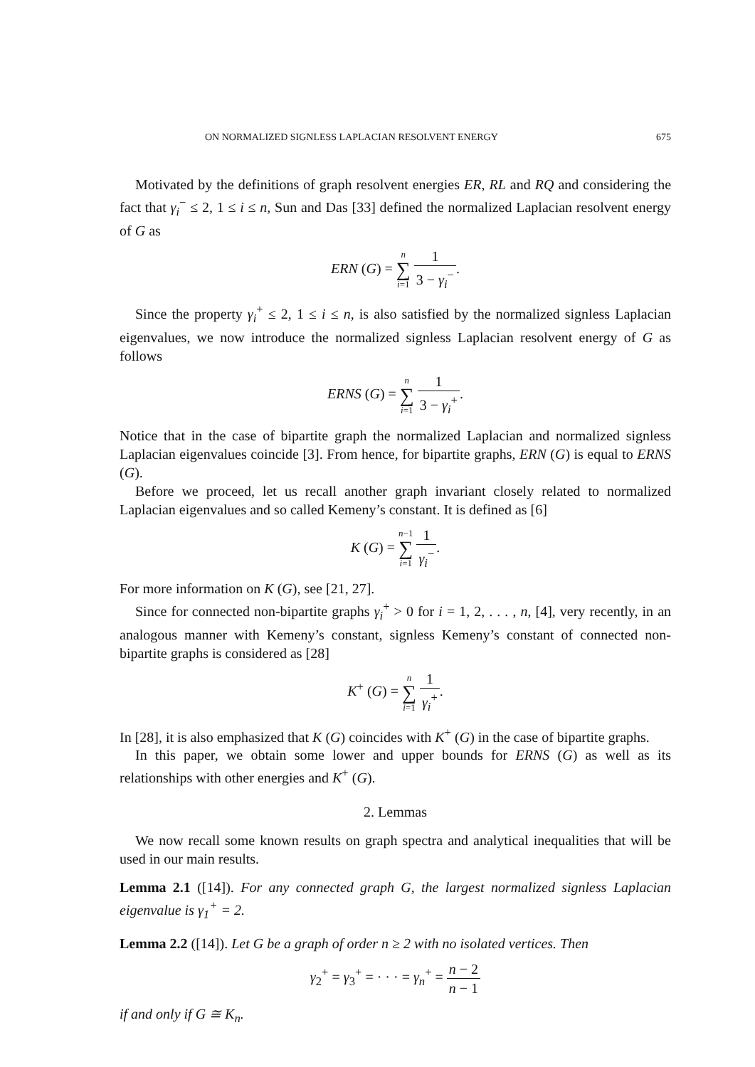ON NORMALIZED SIGNLESS LAPLACIAN RESOLVENT ENERGY 675
Motivated by the definitions of graph resolvent energies ER, RL and RQ and considering the fact that γ<sub>i</sub><sup>−</sup> ≤ 2, 1 ≤ i ≤ n, Sun and Das [33] defined the normalized Laplacian resolvent energy of G as
ERN (G) = n ∑ i=1 1 3 − γ<sub>i</sub><sup>−</sup>.
Since the property γ<sub>i</sub><sup>+</sup> ≤ 2, 1 ≤ i ≤ n, is also satisfied by the normalized signless Laplacian eigenvalues, we now introduce the normalized signless Laplacian resolvent energy of G as follows
ERNS (G) = n ∑ i=1 1 3 − γ<sub>i</sub><sup>+</sup>.
Notice that in the case of bipartite graph the normalized Laplacian and normalized signless Laplacian eigenvalues coincide [3]. From hence, for bipartite graphs, ERN (G) is equal to ERNS (G).
Before we proceed, let us recall another graph invariant closely related to normalized Laplacian eigenvalues and so called Kemeny’s constant. It is defined as [6]
K (G) = n−1 ∑ i=1 1 γ<sub>i</sub><sup>−</sup>.
For more information on K (G), see [21, 27].
Since for connected non-bipartite graphs γ<sub>i</sub><sup>+</sup> > 0 for i = 1, 2, . . . , n, [4], very recently, in an analogous manner with Kemeny’s constant, signless Kemeny’s constant of connected non-bipartite graphs is considered as [28]
K<sup>+</sup> (G) = n ∑ i=1 1 γ<sub>i</sub><sup>+</sup>.
In [28], it is also emphasized that K (G) coincides with K<sup>+</sup> (G) in the case of bipartite graphs.
In this paper, we obtain some lower and upper bounds for ERNS (G) as well as its relationships with other energies and K<sup>+</sup> (G).
2. Lemmas
We now recall some known results on graph spectra and analytical inequalities that will be used in our main results.
Lemma 2.1 ([14]). For any connected graph G, the largest normalized signless Laplacian eigenvalue is γ<sub>1</sub><sup>+</sup> = 2.
Lemma 2.2 ([14]). Let G be a graph of order n ≥ 2 with no isolated vertices. Then
γ<sub>2</sub><sup>+</sup> = γ<sub>3</sub><sup>+</sup> = · · · = γ<sub>n</sub><sup>+</sup> = n − 2 n − 1
if and only if G ≅ K<sub>n</sub>.